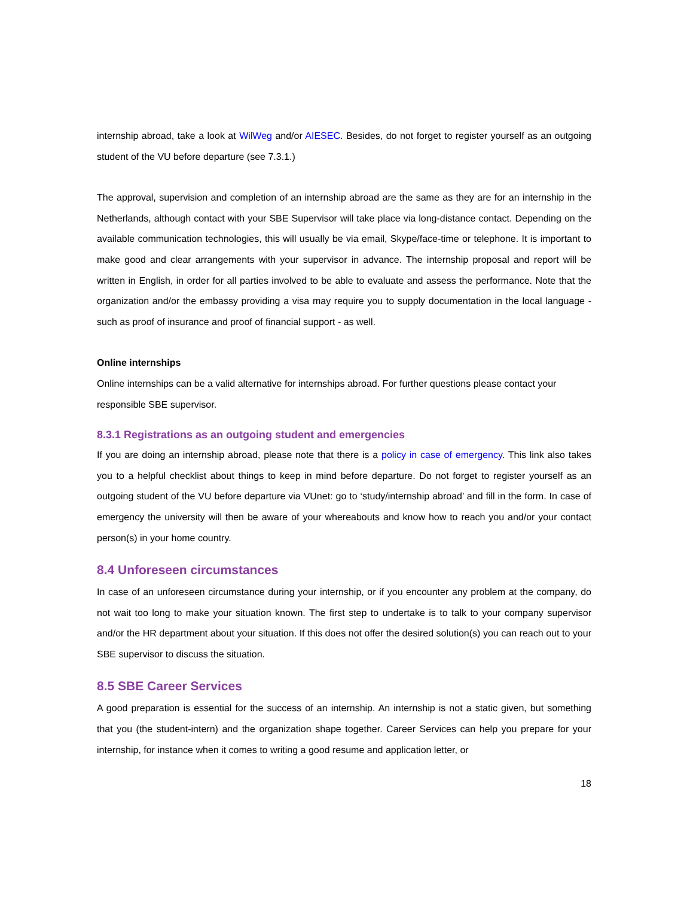internship abroad, take a look at WilWeg and/or AIESEC. Besides, do not forget to register yourself as an outgoing student of the VU before departure (see 7.3.1.)
The approval, supervision and completion of an internship abroad are the same as they are for an internship in the Netherlands, although contact with your SBE Supervisor will take place via long-distance contact. Depending on the available communication technologies, this will usually be via email, Skype/face-time or telephone. It is important to make good and clear arrangements with your supervisor in advance. The internship proposal and report will be written in English, in order for all parties involved to be able to evaluate and assess the performance. Note that the organization and/or the embassy providing a visa may require you to supply documentation in the local language - such as proof of insurance and proof of financial support - as well.
Online internships
Online internships can be a valid alternative for internships abroad. For further questions please contact your responsible SBE supervisor.
8.3.1 Registrations as an outgoing student and emergencies
If you are doing an internship abroad, please note that there is a policy in case of emergency. This link also takes you to a helpful checklist about things to keep in mind before departure. Do not forget to register yourself as an outgoing student of the VU before departure via VUnet: go to ‘study/internship abroad’ and fill in the form. In case of emergency the university will then be aware of your whereabouts and know how to reach you and/or your contact person(s) in your home country.
8.4 Unforeseen circumstances
In case of an unforeseen circumstance during your internship, or if you encounter any problem at the company, do not wait too long to make your situation known. The first step to undertake is to talk to your company supervisor and/or the HR department about your situation. If this does not offer the desired solution(s) you can reach out to your SBE supervisor to discuss the situation.
8.5 SBE Career Services
A good preparation is essential for the success of an internship. An internship is not a static given, but something that you (the student-intern) and the organization shape together. Career Services can help you prepare for your internship, for instance when it comes to writing a good resume and application letter, or
18